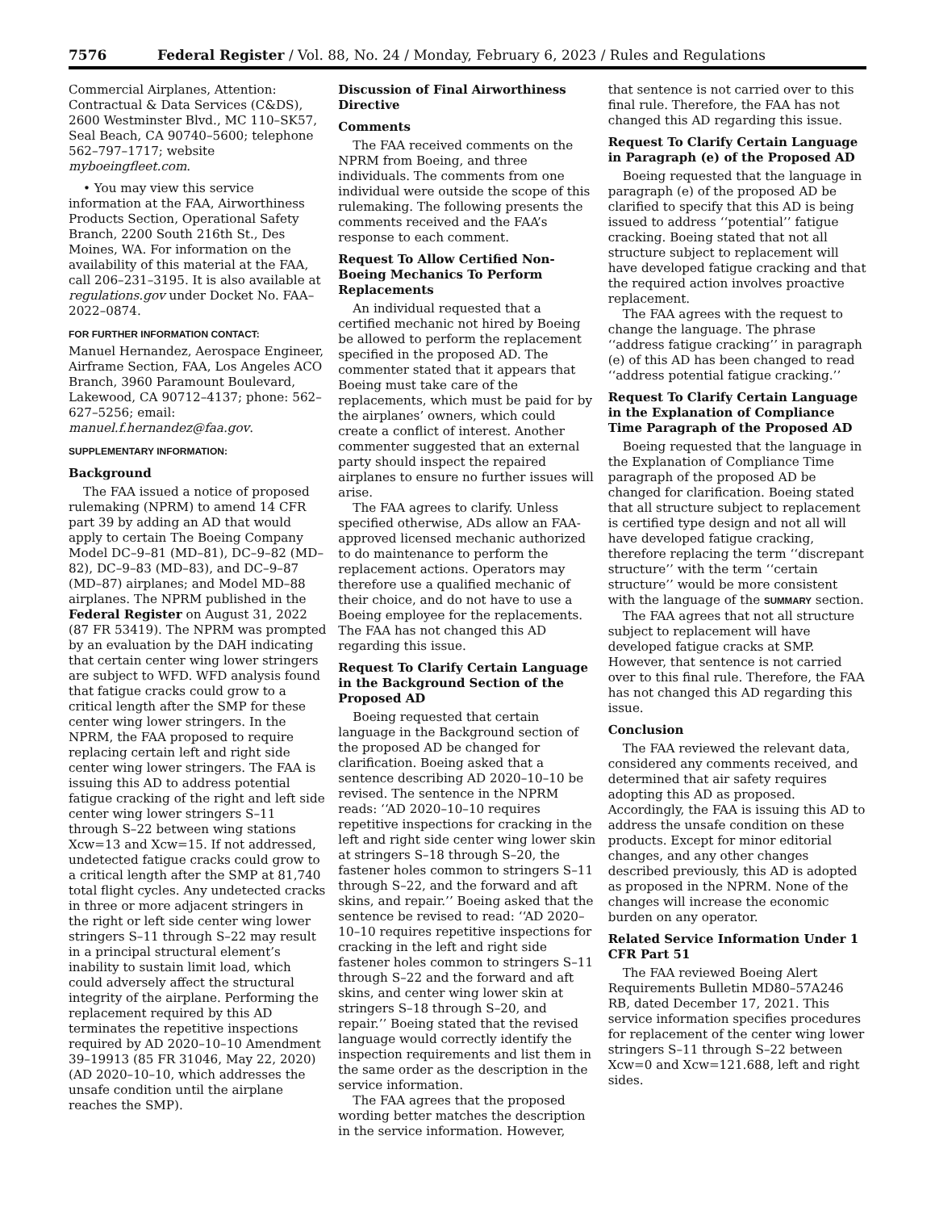7576 Federal Register / Vol. 88, No. 24 / Monday, February 6, 2023 / Rules and Regulations
Commercial Airplanes, Attention: Contractual & Data Services (C&DS), 2600 Westminster Blvd., MC 110–SK57, Seal Beach, CA 90740–5600; telephone 562–797–1717; website myboeingfleet.com.
• You may view this service information at the FAA, Airworthiness Products Section, Operational Safety Branch, 2200 South 216th St., Des Moines, WA. For information on the availability of this material at the FAA, call 206–231–3195. It is also available at regulations.gov under Docket No. FAA–2022–0874.
FOR FURTHER INFORMATION CONTACT:
Manuel Hernandez, Aerospace Engineer, Airframe Section, FAA, Los Angeles ACO Branch, 3960 Paramount Boulevard, Lakewood, CA 90712–4137; phone: 562–627–5256; email: manuel.f.hernandez@faa.gov.
SUPPLEMENTARY INFORMATION:
Background
The FAA issued a notice of proposed rulemaking (NPRM) to amend 14 CFR part 39 by adding an AD that would apply to certain The Boeing Company Model DC–9–81 (MD–81), DC–9–82 (MD–82), DC–9–83 (MD–83), and DC–9–87 (MD–87) airplanes; and Model MD–88 airplanes. The NPRM published in the Federal Register on August 31, 2022 (87 FR 53419). The NPRM was prompted by an evaluation by the DAH indicating that certain center wing lower stringers are subject to WFD. WFD analysis found that fatigue cracks could grow to a critical length after the SMP for these center wing lower stringers. In the NPRM, the FAA proposed to require replacing certain left and right side center wing lower stringers. The FAA is issuing this AD to address potential fatigue cracking of the right and left side center wing lower stringers S–11 through S–22 between wing stations Xcw=13 and Xcw=15. If not addressed, undetected fatigue cracks could grow to a critical length after the SMP at 81,740 total flight cycles. Any undetected cracks in three or more adjacent stringers in the right or left side center wing lower stringers S–11 through S–22 may result in a principal structural element’s inability to sustain limit load, which could adversely affect the structural integrity of the airplane. Performing the replacement required by this AD terminates the repetitive inspections required by AD 2020–10–10 Amendment 39–19913 (85 FR 31046, May 22, 2020) (AD 2020–10–10, which addresses the unsafe condition until the airplane reaches the SMP).
Discussion of Final Airworthiness Directive
Comments
The FAA received comments on the NPRM from Boeing, and three individuals. The comments from one individual were outside the scope of this rulemaking. The following presents the comments received and the FAA’s response to each comment.
Request To Allow Certified Non-Boeing Mechanics To Perform Replacements
An individual requested that a certified mechanic not hired by Boeing be allowed to perform the replacement specified in the proposed AD. The commenter stated that it appears that Boeing must take care of the replacements, which must be paid for by the airplanes’ owners, which could create a conflict of interest. Another commenter suggested that an external party should inspect the repaired airplanes to ensure no further issues will arise.
The FAA agrees to clarify. Unless specified otherwise, ADs allow an FAA-approved licensed mechanic authorized to do maintenance to perform the replacement actions. Operators may therefore use a qualified mechanic of their choice, and do not have to use a Boeing employee for the replacements. The FAA has not changed this AD regarding this issue.
Request To Clarify Certain Language in the Background Section of the Proposed AD
Boeing requested that certain language in the Background section of the proposed AD be changed for clarification. Boeing asked that a sentence describing AD 2020–10–10 be revised. The sentence in the NPRM reads: ‘‘AD 2020–10–10 requires repetitive inspections for cracking in the left and right side center wing lower skin at stringers S–18 through S–20, the fastener holes common to stringers S–11 through S–22, and the forward and aft skins, and repair.’’ Boeing asked that the sentence be revised to read: ‘‘AD 2020–10–10 requires repetitive inspections for cracking in the left and right side fastener holes common to stringers S–11 through S–22 and the forward and aft skins, and center wing lower skin at stringers S–18 through S–20, and repair.’’ Boeing stated that the revised language would correctly identify the inspection requirements and list them in the same order as the description in the service information.
The FAA agrees that the proposed wording better matches the description in the service information. However,
that sentence is not carried over to this final rule. Therefore, the FAA has not changed this AD regarding this issue.
Request To Clarify Certain Language in Paragraph (e) of the Proposed AD
Boeing requested that the language in paragraph (e) of the proposed AD be clarified to specify that this AD is being issued to address ‘‘potential’’ fatigue cracking. Boeing stated that not all structure subject to replacement will have developed fatigue cracking and that the required action involves proactive replacement.
The FAA agrees with the request to change the language. The phrase ‘‘address fatigue cracking’’ in paragraph (e) of this AD has been changed to read ‘‘address potential fatigue cracking.’’
Request To Clarify Certain Language in the Explanation of Compliance Time Paragraph of the Proposed AD
Boeing requested that the language in the Explanation of Compliance Time paragraph of the proposed AD be changed for clarification. Boeing stated that all structure subject to replacement is certified type design and not all will have developed fatigue cracking, therefore replacing the term ‘‘discrepant structure’’ with the term ‘‘certain structure’’ would be more consistent with the language of the SUMMARY section.
The FAA agrees that not all structure subject to replacement will have developed fatigue cracks at SMP. However, that sentence is not carried over to this final rule. Therefore, the FAA has not changed this AD regarding this issue.
Conclusion
The FAA reviewed the relevant data, considered any comments received, and determined that air safety requires adopting this AD as proposed. Accordingly, the FAA is issuing this AD to address the unsafe condition on these products. Except for minor editorial changes, and any other changes described previously, this AD is adopted as proposed in the NPRM. None of the changes will increase the economic burden on any operator.
Related Service Information Under 1 CFR Part 51
The FAA reviewed Boeing Alert Requirements Bulletin MD80–57A246 RB, dated December 17, 2021. This service information specifies procedures for replacement of the center wing lower stringers S–11 through S–22 between Xcw=0 and Xcw=121.688, left and right sides.